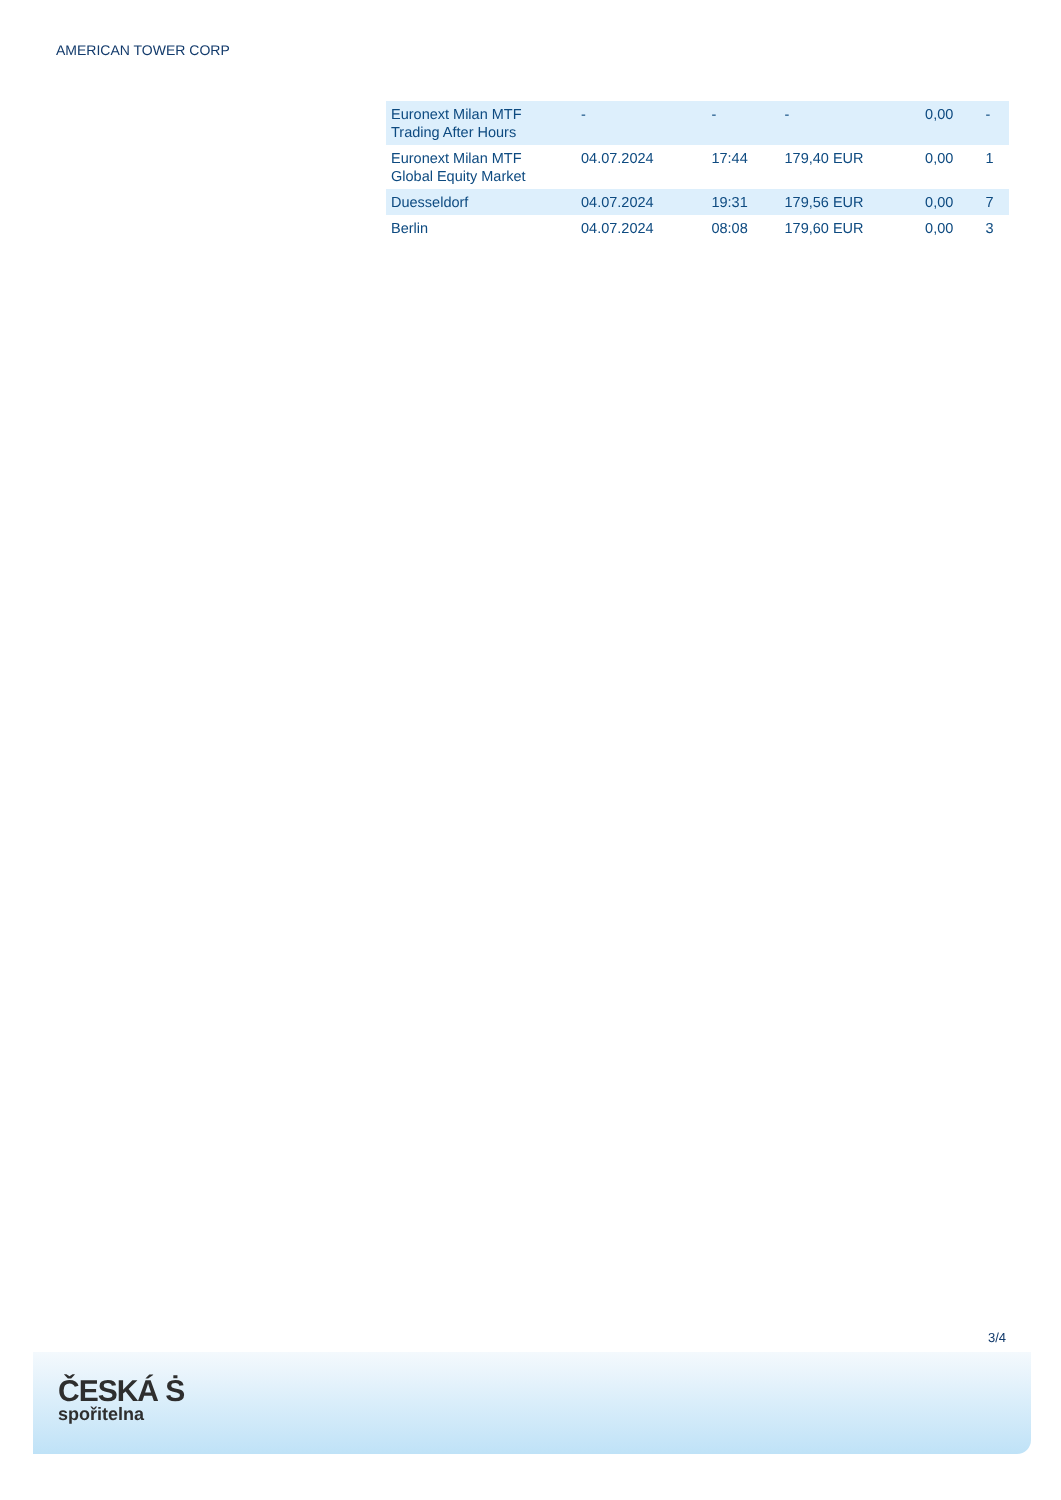AMERICAN TOWER CORP
| Euronext Milan MTF Trading After Hours | - | - | - | 0,00 | - |
| Euronext Milan MTF Global Equity Market | 04.07.2024 | 17:44 | 179,40 EUR | 0,00 | 1 |
| Duesseldorf | 04.07.2024 | 19:31 | 179,56 EUR | 0,00 | 7 |
| Berlin | 04.07.2024 | 08:08 | 179,60 EUR | 0,00 | 3 |
3/4
ČESKÁ Ṡ
spořitelna